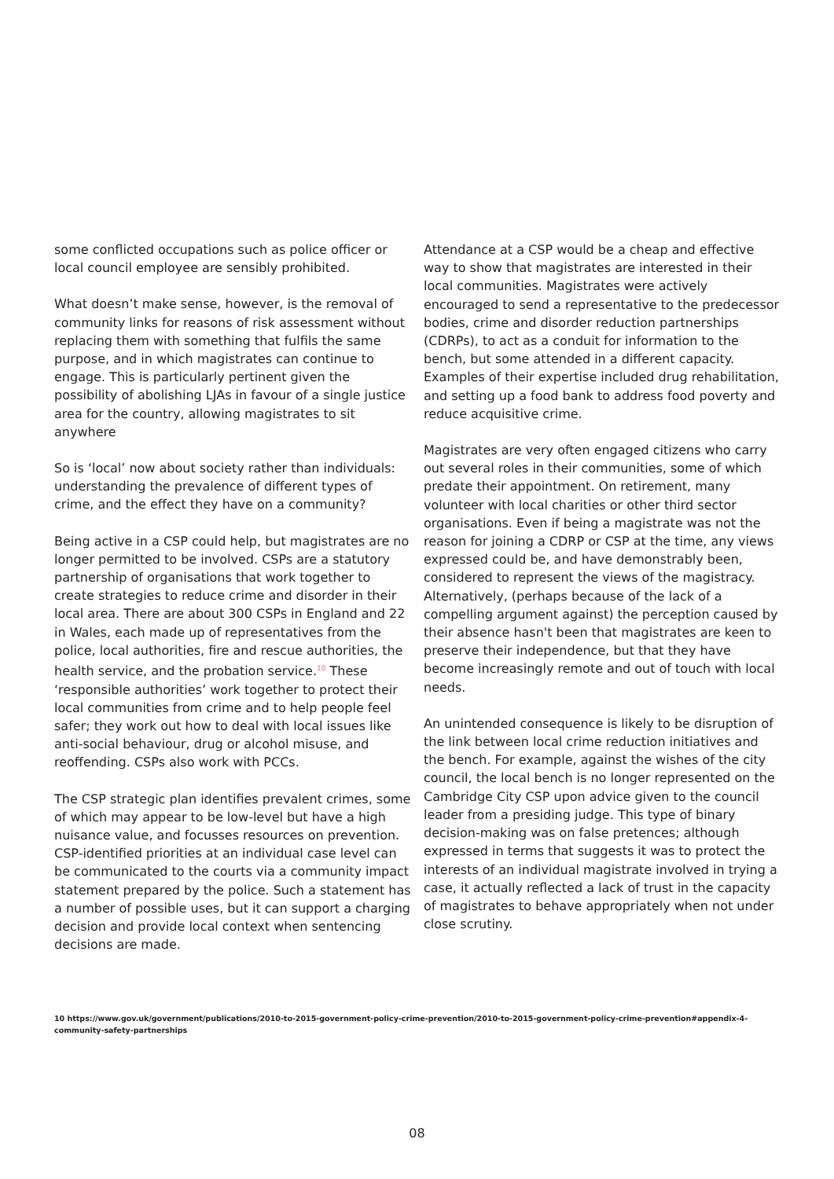some conflicted occupations such as police officer or local council employee are sensibly prohibited.
What doesn’t make sense, however, is the removal of community links for reasons of risk assessment without replacing them with something that fulfils the same purpose, and in which magistrates can continue to engage. This is particularly pertinent given the possibility of abolishing LJAs in favour of a single justice area for the country, allowing magistrates to sit anywhere
So is ‘local’ now about society rather than individuals: understanding the prevalence of different types of crime, and the effect they have on a community?
Being active in a CSP could help, but magistrates are no longer permitted to be involved. CSPs are a statutory partnership of organisations that work together to create strategies to reduce crime and disorder in their local area. There are about 300 CSPs in England and 22 in Wales, each made up of representatives from the police, local authorities, fire and rescue authorities, the health service, and the probation service.<sup>10</sup> These ‘responsible authorities’ work together to protect their local communities from crime and to help people feel safer; they work out how to deal with local issues like anti-social behaviour, drug or alcohol misuse, and reoffending. CSPs also work with PCCs.
The CSP strategic plan identifies prevalent crimes, some of which may appear to be low-level but have a high nuisance value, and focusses resources on prevention. CSP-identified priorities at an individual case level can be communicated to the courts via a community impact statement prepared by the police. Such a statement has a number of possible uses, but it can support a charging decision and provide local context when sentencing decisions are made.
Attendance at a CSP would be a cheap and effective way to show that magistrates are interested in their local communities. Magistrates were actively encouraged to send a representative to the predecessor bodies, crime and disorder reduction partnerships (CDRPs), to act as a conduit for information to the bench, but some attended in a different capacity. Examples of their expertise included drug rehabilitation, and setting up a food bank to address food poverty and reduce acquisitive crime.
Magistrates are very often engaged citizens who carry out several roles in their communities, some of which predate their appointment. On retirement, many volunteer with local charities or other third sector organisations. Even if being a magistrate was not the reason for joining a CDRP or CSP at the time, any views expressed could be, and have demonstrably been, considered to represent the views of the magistracy. Alternatively, (perhaps because of the lack of a compelling argument against) the perception caused by their absence hasn't been that magistrates are keen to preserve their independence, but that they have become increasingly remote and out of touch with local needs.
An unintended consequence is likely to be disruption of the link between local crime reduction initiatives and the bench. For example, against the wishes of the city council, the local bench is no longer represented on the Cambridge City CSP upon advice given to the council leader from a presiding judge. This type of binary decision-making was on false pretences; although expressed in terms that suggests it was to protect the interests of an individual magistrate involved in trying a case, it actually reflected a lack of trust in the capacity of magistrates to behave appropriately when not under close scrutiny.
10 https://www.gov.uk/government/publications/2010-to-2015-government-policy-crime-prevention/2010-to-2015-government-policy-crime-prevention#appendix-4-community-safety-partnerships
08